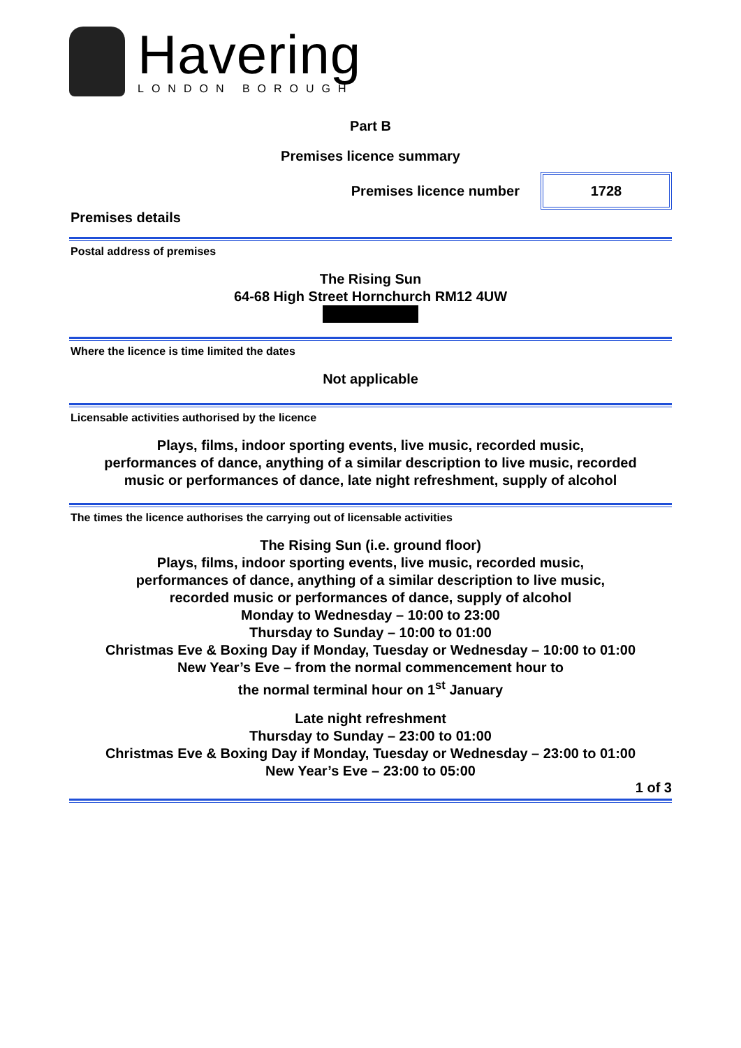Havering
LONDON BOROUGH
Part B
Premises licence summary
Premises licence number
1728
Premises details
Postal address of premises
The Rising Sun
64-68 High Street Hornchurch RM12 4UW
Where the licence is time limited the dates
Not applicable
Licensable activities authorised by the licence
Plays, films, indoor sporting events, live music, recorded music,
performances of dance, anything of a similar description to live music, recorded
music or performances of dance, late night refreshment, supply of alcohol
The times the licence authorises the carrying out of licensable activities
The Rising Sun (i.e. ground floor)
Plays, films, indoor sporting events, live music, recorded music,
performances of dance, anything of a similar description to live music,
recorded music or performances of dance, supply of alcohol
Monday to Wednesday – 10:00 to 23:00
Thursday to Sunday – 10:00 to 01:00
Christmas Eve & Boxing Day if Monday, Tuesday or Wednesday – 10:00 to 01:00
New Year’s Eve – from the normal commencement hour to
the normal terminal hour on 1<sup>st</sup> January
Late night refreshment
Thursday to Sunday – 23:00 to 01:00
Christmas Eve & Boxing Day if Monday, Tuesday or Wednesday – 23:00 to 01:00
New Year’s Eve – 23:00 to 05:00
1 of 3